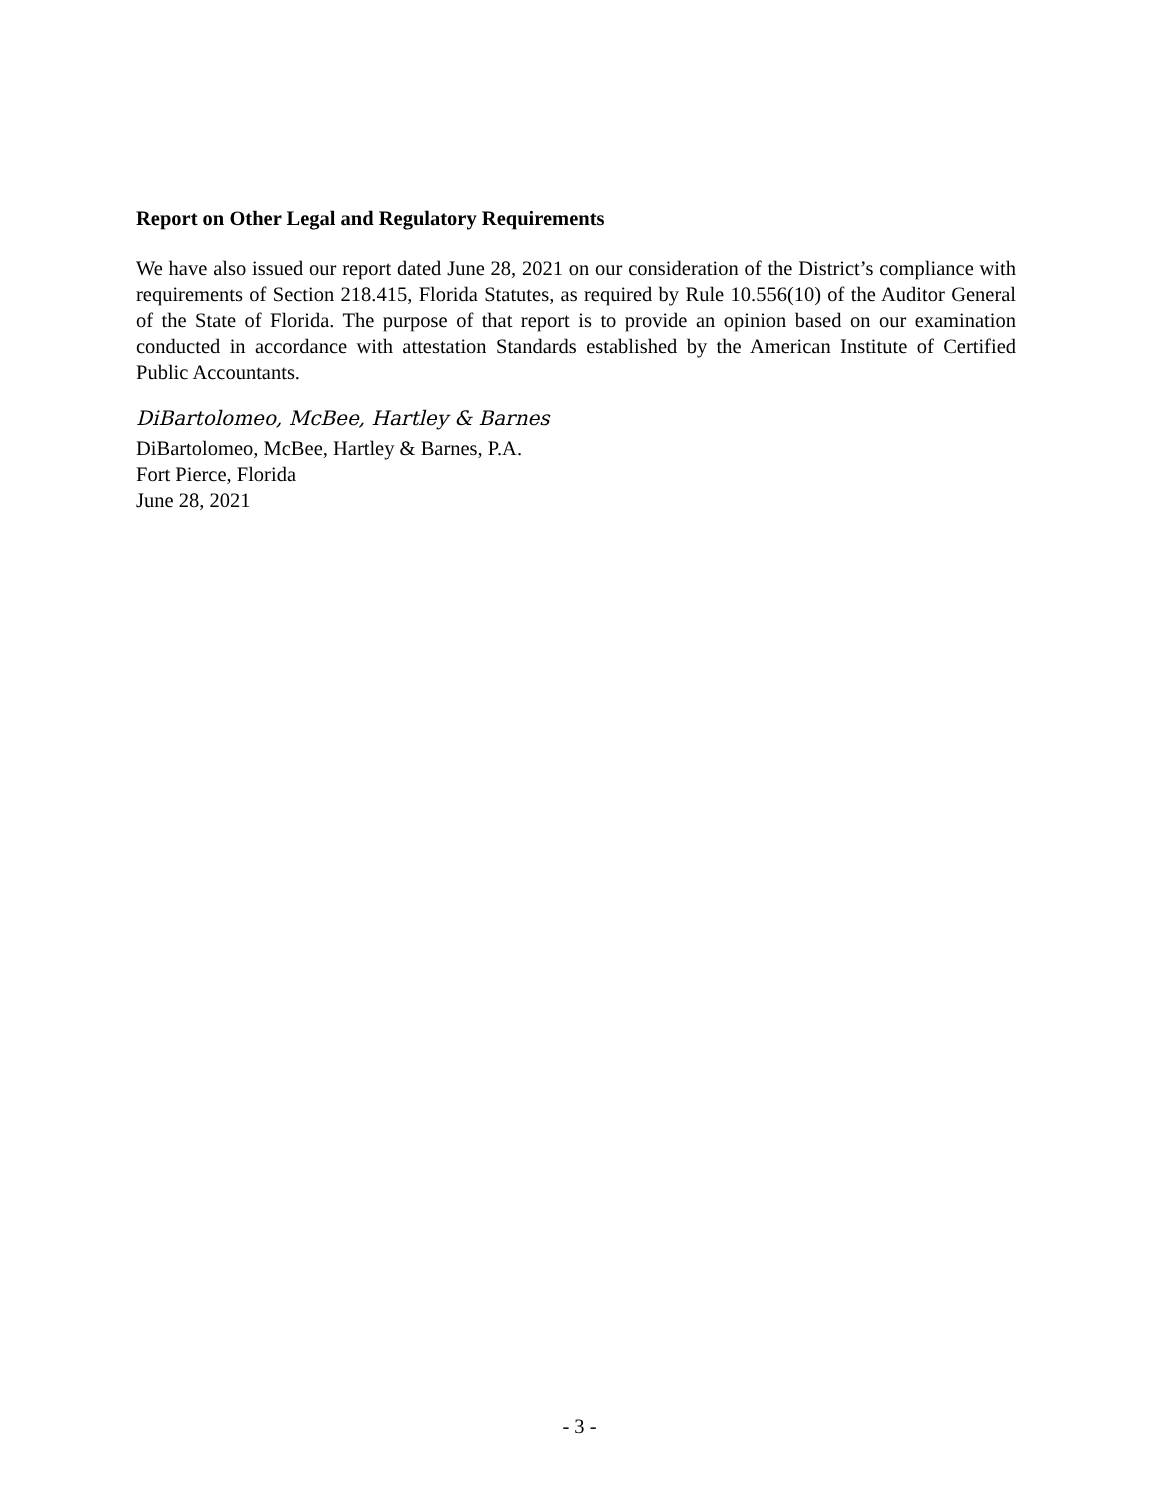Report on Other Legal and Regulatory Requirements
We have also issued our report dated June 28, 2021 on our consideration of the District’s compliance with requirements of Section 218.415, Florida Statutes, as required by Rule 10.556(10) of the Auditor General of the State of Florida. The purpose of that report is to provide an opinion based on our examination conducted in accordance with attestation Standards established by the American Institute of Certified Public Accountants.
DiBartolomeo, McBee, Hartley & Barnes
DiBartolomeo, McBee, Hartley & Barnes, P.A.
Fort Pierce, Florida
June 28, 2021
- 3 -